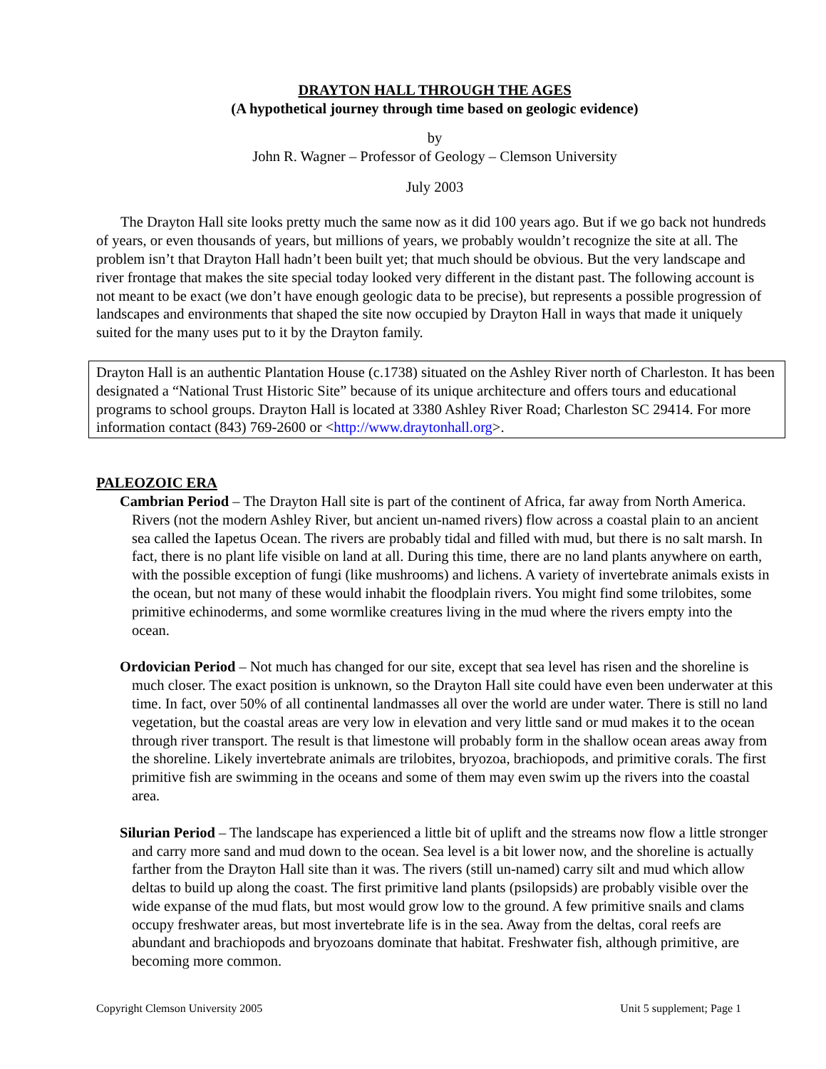DRAYTON HALL THROUGH THE AGES
(A hypothetical journey through time based on geologic evidence)
by
John R. Wagner – Professor of Geology – Clemson University
July 2003
The Drayton Hall site looks pretty much the same now as it did 100 years ago. But if we go back not hundreds of years, or even thousands of years, but millions of years, we probably wouldn’t recognize the site at all. The problem isn’t that Drayton Hall hadn’t been built yet; that much should be obvious. But the very landscape and river frontage that makes the site special today looked very different in the distant past. The following account is not meant to be exact (we don’t have enough geologic data to be precise), but represents a possible progression of landscapes and environments that shaped the site now occupied by Drayton Hall in ways that made it uniquely suited for the many uses put to it by the Drayton family.
Drayton Hall is an authentic Plantation House (c.1738) situated on the Ashley River north of Charleston. It has been designated a “National Trust Historic Site” because of its unique architecture and offers tours and educational programs to school groups. Drayton Hall is located at 3380 Ashley River Road; Charleston SC 29414. For more information contact (843) 769-2600 or <http://www.draytonhall.org>.
PALEOZOIC ERA
Cambrian Period – The Drayton Hall site is part of the continent of Africa, far away from North America. Rivers (not the modern Ashley River, but ancient un-named rivers) flow across a coastal plain to an ancient sea called the Iapetus Ocean. The rivers are probably tidal and filled with mud, but there is no salt marsh. In fact, there is no plant life visible on land at all. During this time, there are no land plants anywhere on earth, with the possible exception of fungi (like mushrooms) and lichens. A variety of invertebrate animals exists in the ocean, but not many of these would inhabit the floodplain rivers. You might find some trilobites, some primitive echinoderms, and some wormlike creatures living in the mud where the rivers empty into the ocean.
Ordovician Period – Not much has changed for our site, except that sea level has risen and the shoreline is much closer. The exact position is unknown, so the Drayton Hall site could have even been underwater at this time. In fact, over 50% of all continental landmasses all over the world are under water. There is still no land vegetation, but the coastal areas are very low in elevation and very little sand or mud makes it to the ocean through river transport. The result is that limestone will probably form in the shallow ocean areas away from the shoreline. Likely invertebrate animals are trilobites, bryozoa, brachiopods, and primitive corals. The first primitive fish are swimming in the oceans and some of them may even swim up the rivers into the coastal area.
Silurian Period – The landscape has experienced a little bit of uplift and the streams now flow a little stronger and carry more sand and mud down to the ocean. Sea level is a bit lower now, and the shoreline is actually farther from the Drayton Hall site than it was. The rivers (still un-named) carry silt and mud which allow deltas to build up along the coast. The first primitive land plants (psilopsids) are probably visible over the wide expanse of the mud flats, but most would grow low to the ground. A few primitive snails and clams occupy freshwater areas, but most invertebrate life is in the sea. Away from the deltas, coral reefs are abundant and brachiopods and bryozoans dominate that habitat. Freshwater fish, although primitive, are becoming more common.
Copyright Clemson University 2005 Unit 5 supplement; Page 1